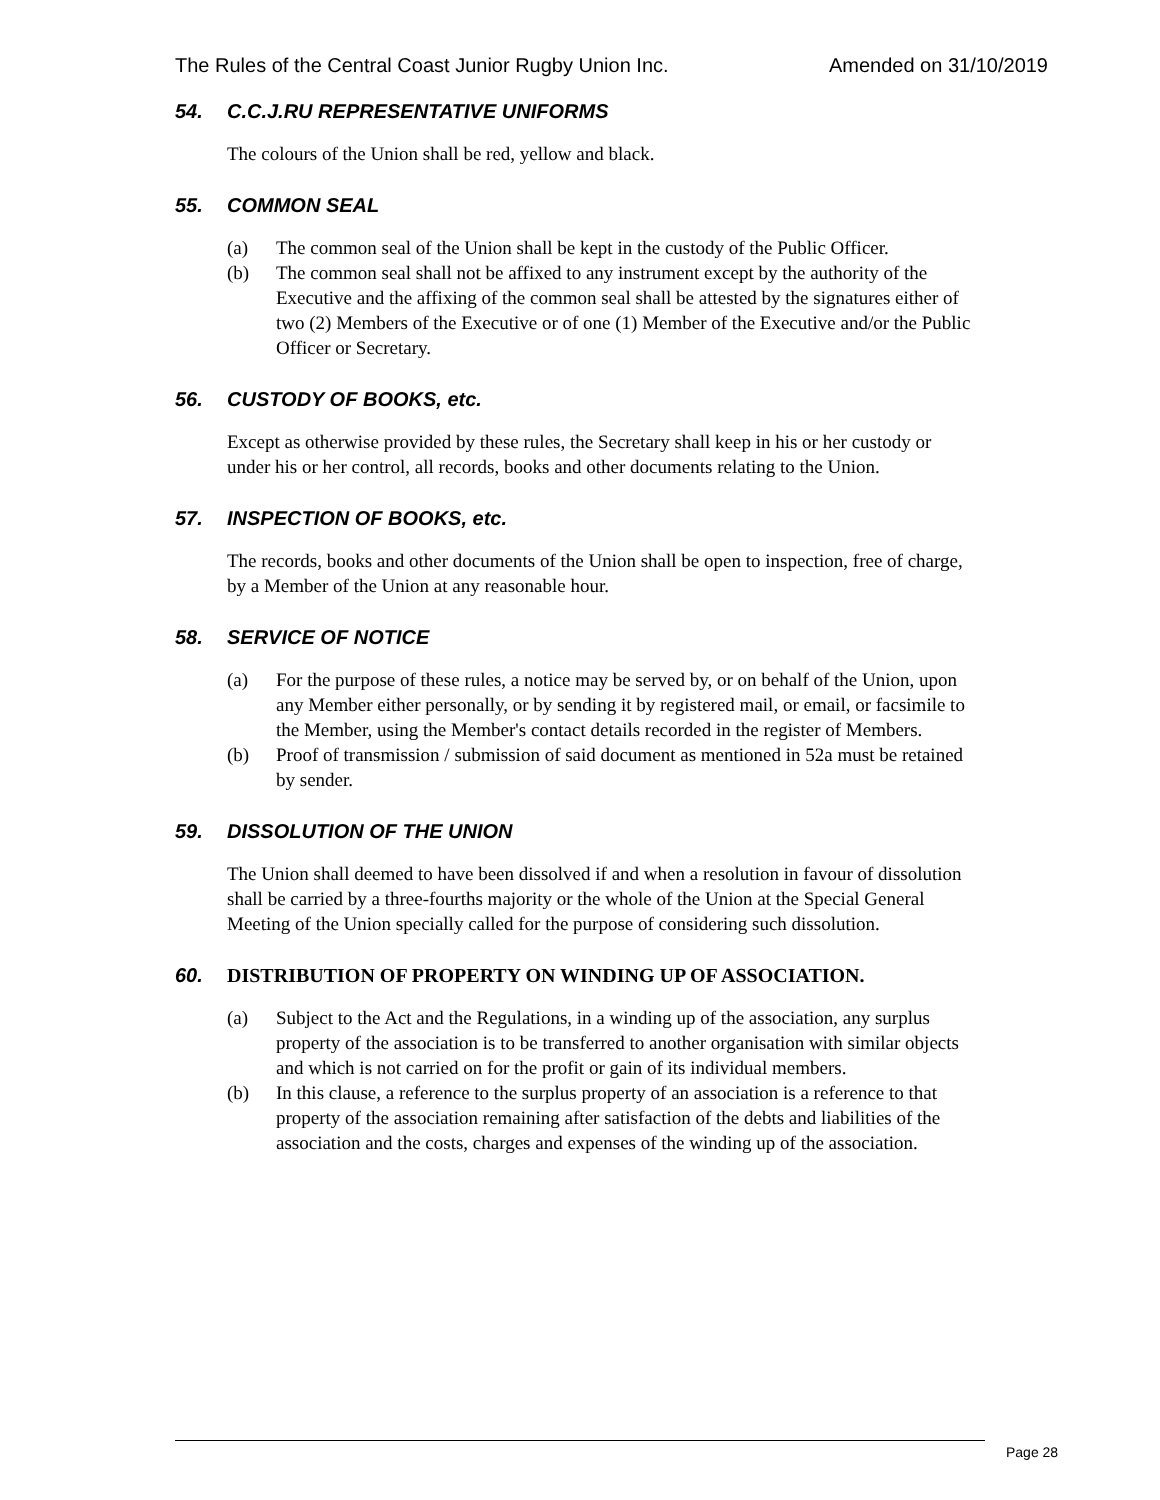The Rules of the Central Coast Junior Rugby Union Inc. Amended on 31/10/2019
54. C.C.J.RU REPRESENTATIVE UNIFORMS
The colours of the Union shall be red, yellow and black.
55. COMMON SEAL
(a) The common seal of the Union shall be kept in the custody of the Public Officer.
(b) The common seal shall not be affixed to any instrument except by the authority of the Executive and the affixing of the common seal shall be attested by the signatures either of two (2) Members of the Executive or of one (1) Member of the Executive and/or the Public Officer or Secretary.
56. CUSTODY OF BOOKS, etc.
Except as otherwise provided by these rules, the Secretary shall keep in his or her custody or under his or her control, all records, books and other documents relating to the Union.
57. INSPECTION OF BOOKS, etc.
The records, books and other documents of the Union shall be open to inspection, free of charge, by a Member of the Union at any reasonable hour.
58. SERVICE OF NOTICE
(a) For the purpose of these rules, a notice may be served by, or on behalf of the Union, upon any Member either personally, or by sending it by registered mail, or email, or facsimile to the Member, using the Member's contact details recorded in the register of Members.
(b) Proof of transmission / submission of said document as mentioned in 52a must be retained by sender.
59. DISSOLUTION OF THE UNION
The Union shall deemed to have been dissolved if and when a resolution in favour of dissolution shall be carried by a three-fourths majority or the whole of the Union at the Special General Meeting of the Union specially called for the purpose of considering such dissolution.
60. DISTRIBUTION OF PROPERTY ON WINDING UP OF ASSOCIATION.
(a) Subject to the Act and the Regulations, in a winding up of the association, any surplus property of the association is to be transferred to another organisation with similar objects and which is not carried on for the profit or gain of its individual members.
(b) In this clause, a reference to the surplus property of an association is a reference to that property of the association remaining after satisfaction of the debts and liabilities of the association and the costs, charges and expenses of the winding up of the association.
Page 28